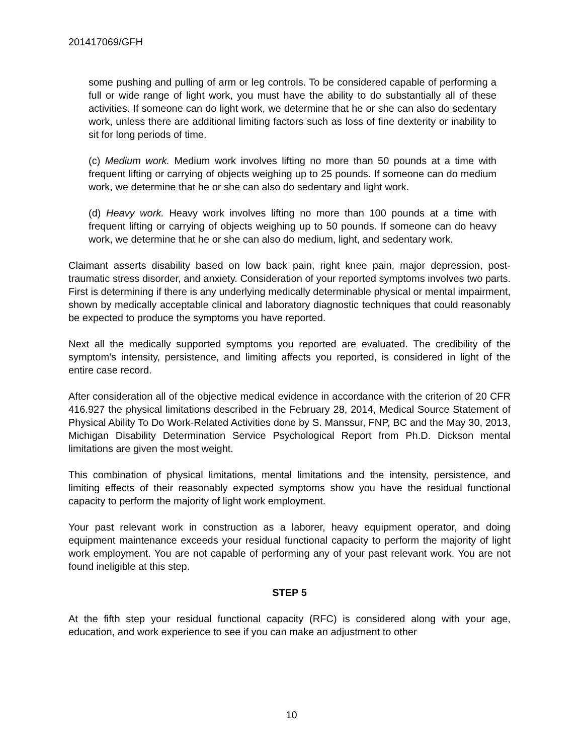201417069/GFH
some pushing and pulling of arm or leg controls. To be considered capable of performing a full or wide range of light work, you must have the ability to do substantially all of these activities. If someone can do light work, we determine that he or she can also do sedentary work, unless there are additional limiting factors such as loss of fine dexterity or inability to sit for long periods of time.
(c) Medium work. Medium work involves lifting no more than 50 pounds at a time with frequent lifting or carrying of objects weighing up to 25 pounds. If someone can do medium work, we determine that he or she can also do sedentary and light work.
(d) Heavy work. Heavy work involves lifting no more than 100 pounds at a time with frequent lifting or carrying of objects weighing up to 50 pounds. If someone can do heavy work, we determine that he or she can also do medium, light, and sedentary work.
Claimant asserts disability based on low back pain, right knee pain, major depression, post-traumatic stress disorder, and anxiety. Consideration of your reported symptoms involves two parts. First is determining if there is any underlying medically determinable physical or mental impairment, shown by medically acceptable clinical and laboratory diagnostic techniques that could reasonably be expected to produce the symptoms you have reported.
Next all the medically supported symptoms you reported are evaluated. The credibility of the symptom’s intensity, persistence, and limiting affects you reported, is considered in light of the entire case record.
After consideration all of the objective medical evidence in accordance with the criterion of 20 CFR 416.927 the physical limitations described in the February 28, 2014, Medical Source Statement of Physical Ability To Do Work-Related Activities done by S. Manssur, FNP, BC and the May 30, 2013, Michigan Disability Determination Service Psychological Report from Ph.D. Dickson mental limitations are given the most weight.
This combination of physical limitations, mental limitations and the intensity, persistence, and limiting effects of their reasonably expected symptoms show you have the residual functional capacity to perform the majority of light work employment.
Your past relevant work in construction as a laborer, heavy equipment operator, and doing equipment maintenance exceeds your residual functional capacity to perform the majority of light work employment. You are not capable of performing any of your past relevant work. You are not found ineligible at this step.
STEP 5
At the fifth step your residual functional capacity (RFC) is considered along with your age, education, and work experience to see if you can make an adjustment to other
10